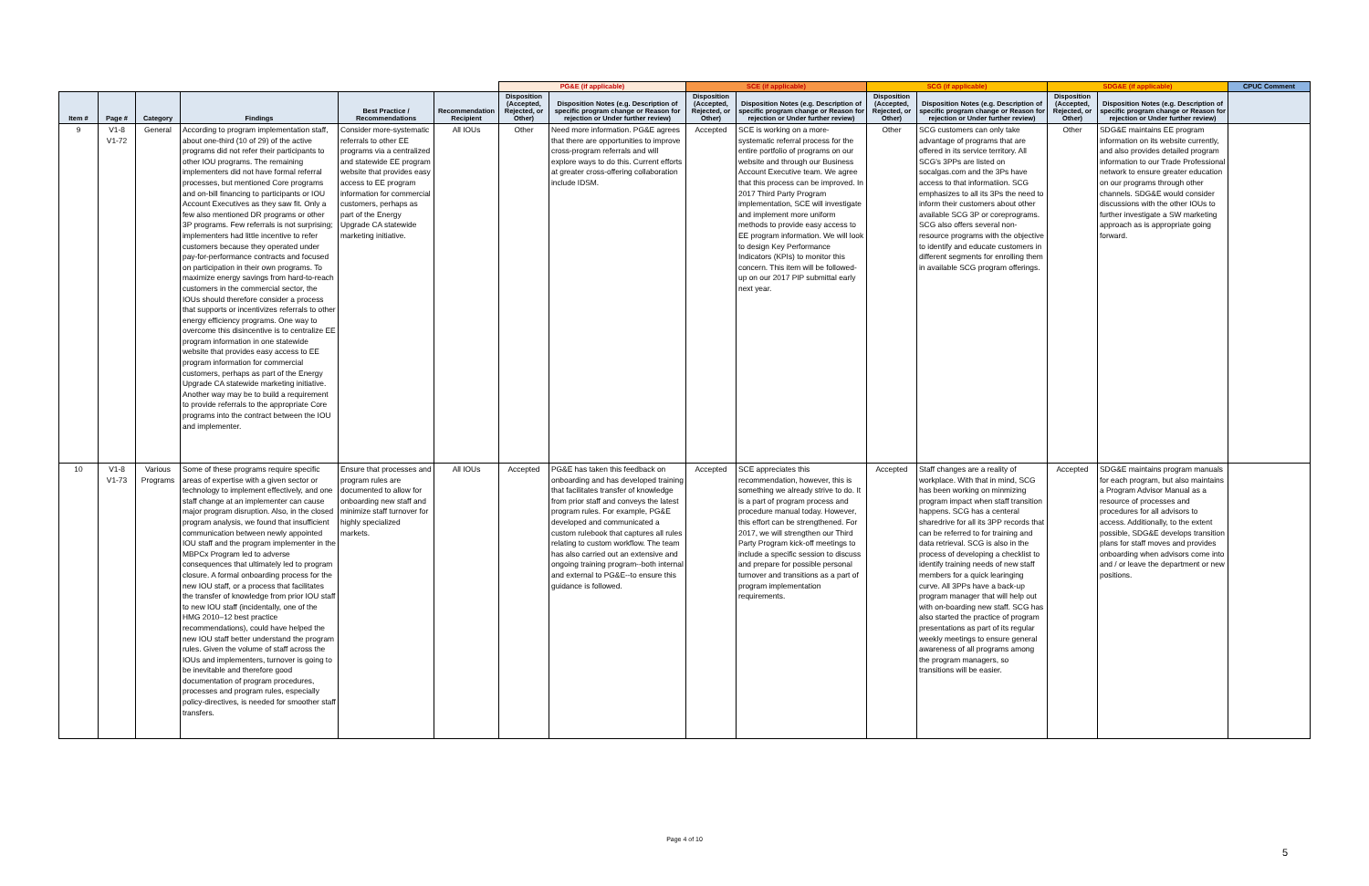| | | | | | | PG&E (if applicable) | | SCE (if applicable) | | SCG (if applicable) | | SDG&E (if applicable) | | CPUC Comment |
| --- | --- | --- | --- | --- | --- | --- | --- | --- | --- | --- | --- | --- | --- | --- |
| Item # | Page # | Category | Findings | Best Practice / Recommendations | Recommendation Recipient | Disposition (Accepted, Rejected, or Other) | Disposition Notes (e.g. Description of specific program change or Reason for rejection or Under further review) | Disposition (Accepted, Rejected, or Other) | Disposition Notes (e.g. Description of specific program change or Reason for rejection or Under further review) | Disposition (Accepted, Rejected, or Other) | Disposition Notes (e.g. Description of specific program change or Reason for rejection or Under further review) | Disposition (Accepted, Rejected, or Other) | Disposition Notes (e.g. Description of specific program change or Reason for rejection or Under further review) | |
| 9 | V1-8 V1-72 | General | According to program implementation staff, about one-third (10 of 29) of the active programs did not refer their participants to other IOU programs. The remaining implementers did not have formal referral processes, but mentioned Core programs and on-bill financing to participants or IOU Account Executives as they saw fit. Only a few also mentioned DR programs or other 3P programs. Few referrals is not surprising; implementers had little incentive to refer customers because they operated under pay-for-performance contracts and focused on participation in their own programs. To maximize energy savings from hard-to-reach customers in the commercial sector, the IOUs should therefore consider a process that supports or incentivizes referrals to other energy efficiency programs. One way to overcome this disincentive is to centralize EE program information in one statewide website that provides easy access to EE program information for commercial customers, perhaps as part of the Energy Upgrade CA statewide marketing initiative. Another way may be to build a requirement to provide referrals to the appropriate Core programs into the contract between the IOU and implementer. | Consider more-systematic referrals to other EE programs via a centralized and statewide EE program website that provides easy access to EE program information for commercial customers, perhaps as part of the Energy Upgrade CA statewide marketing initiative. | All IOUs | Other | Need more information. PG&E agrees that there are opportunities to improve cross-program referrals and will explore ways to do this. Current efforts at greater cross-offering collaboration include IDSM. | Accepted | SCE is working on a more-systematic referral process for the entire portfolio of programs on our website and through our Business Account Executive team. We agree that this process can be improved. In 2017 Third Party Program implementation, SCE will investigate and implement more uniform methods to provide easy access to EE program information. We will look to design Key Performance Indicators (KPIs) to monitor this concern. This item will be followed-up on our 2017 PIP submittal early next year. | Other | SCG customers can only take advantage of programs that are offered in its service territory. All SCG's 3PPs are listed on socalgas.com and the 3Ps have access to that informatiion. SCG emphasizes to all its 3Ps the need to inform their customers about other available SCG 3P or coreprograms. SCG also offers several non-resource programs with the objective to identify and educate customers in different segments for enrolling them in available SCG program offerings. | Other | SDG&E maintains EE program information on its website currently, and also provides detailed program information to our Trade Professional network to ensure greater education on our programs through other channels. SDG&E would consider discussions with the other IOUs to further investigate a SW marketing approach as is appropriate going forward. | |
| 10 | V1-8 V1-73 | Various Programs | Some of these programs require specific areas of expertise with a given sector or technology to implement effectively, and one staff change at an implementer can cause major program disruption. Also, in the closed program analysis, we found that insufficient communication between newly appointed IOU staff and the program implementer in the MBPCx Program led to adverse consequences that ultimately led to program closure. A formal onboarding process for the new IOU staff, or a process that facilitates the transfer of knowledge from prior IOU staff to new IOU staff (incidentally, one of the HMG 2010–12 best practice recommendations), could have helped the new IOU staff better understand the program rules. Given the volume of staff across the IOUs and implementers, turnover is going to be inevitable and therefore good documentation of program procedures, processes and program rules, especially policy-directives, is needed for smoother staff transfers. | Ensure that processes and program rules are documented to allow for onboarding new staff and minimize staff turnover for highly specialized markets. | All IOUs | Accepted | PG&E has taken this feedback on onboarding and has developed training that facilitates transfer of knowledge from prior staff and conveys the latest program rules. For example, PG&E developed and communicated a custom rulebook that captures all rules relating to custom workflow. The team has also carried out an extensive and ongoing training program--both internal and external to PG&E--to ensure this guidance is followed. | Accepted | SCE appreciates this recommendation, however, this is something we already strive to do. It is a part of program process and procedure manual today. However, this effort can be strengthened. For 2017, we will strengthen our Third Party Program kick-off meetings to include a specific session to discuss and prepare for possible personal turnover and transitions as a part of program implementation requirements. | Accepted | Staff changes are a reality of workplace. With that in mind, SCG has been working on minmizing program impact when staff transition happens. SCG has a centeral sharedrive for all its 3PP records that can be referred to for training and data retrieval. SCG is also in the process of developing a checklist to identify training needs of new staff members for a quick learinging curve. All 3PPs have a back-up program manager that will help out with on-boarding new staff. SCG has also started the practice of program presentations as part of its regular weekly meetings to ensure general awareness of all programs among the program managers, so transitions will be easier. | Accepted | SDG&E maintains program manuals for each program, but also maintains a Program Advisor Manual as a resource of processes and procedures for all advisors to access. Additionally, to the extent possible, SDG&E develops transition plans for staff moves and provides onboarding when advisors come into and / or leave the department or new positions. | |
Page 4 of 10
5